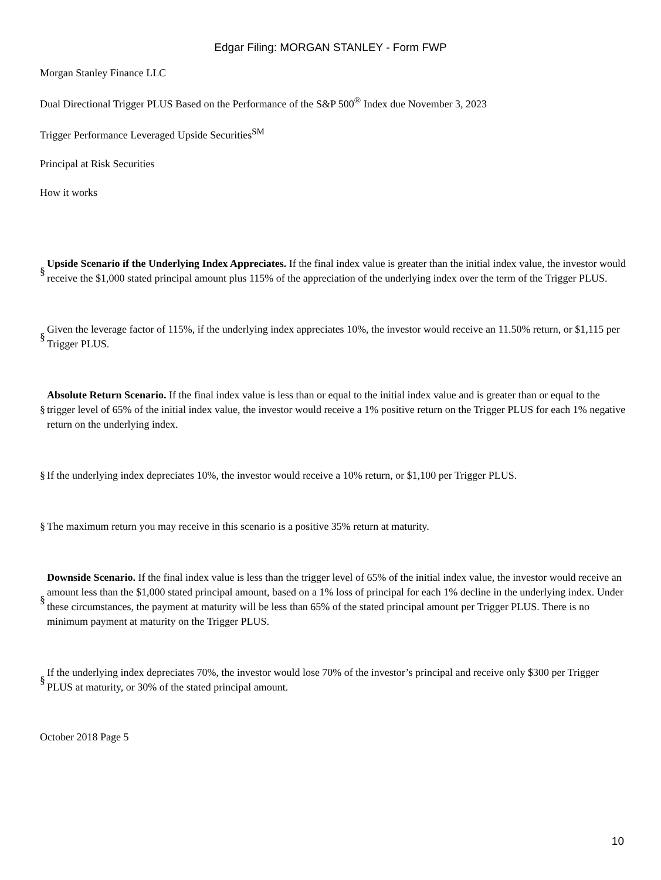Edgar Filing: MORGAN STANLEY - Form FWP
Morgan Stanley Finance LLC
Dual Directional Trigger PLUS Based on the Performance of the S&P 500<sup>®</sup> Index due November 3, 2023
Trigger Performance Leveraged Upside Securities<sup>SM</sup>
Principal at Risk Securities
How it works
§ Upside Scenario if the Underlying Index Appreciates. If the final index value is greater than the initial index value, the investor would receive the $1,000 stated principal amount plus 115% of the appreciation of the underlying index over the term of the Trigger PLUS.
§ Given the leverage factor of 115%, if the underlying index appreciates 10%, the investor would receive an 11.50% return, or $1,115 per Trigger PLUS.
§ Absolute Return Scenario. If the final index value is less than or equal to the initial index value and is greater than or equal to the trigger level of 65% of the initial index value, the investor would receive a 1% positive return on the Trigger PLUS for each 1% negative return on the underlying index.
§ If the underlying index depreciates 10%, the investor would receive a 10% return, or $1,100 per Trigger PLUS.
§ The maximum return you may receive in this scenario is a positive 35% return at maturity.
§ Downside Scenario. If the final index value is less than the trigger level of 65% of the initial index value, the investor would receive an amount less than the $1,000 stated principal amount, based on a 1% loss of principal for each 1% decline in the underlying index. Under these circumstances, the payment at maturity will be less than 65% of the stated principal amount per Trigger PLUS. There is no minimum payment at maturity on the Trigger PLUS.
§ If the underlying index depreciates 70%, the investor would lose 70% of the investor’s principal and receive only $300 per Trigger PLUS at maturity, or 30% of the stated principal amount.
October 2018 Page 5
10